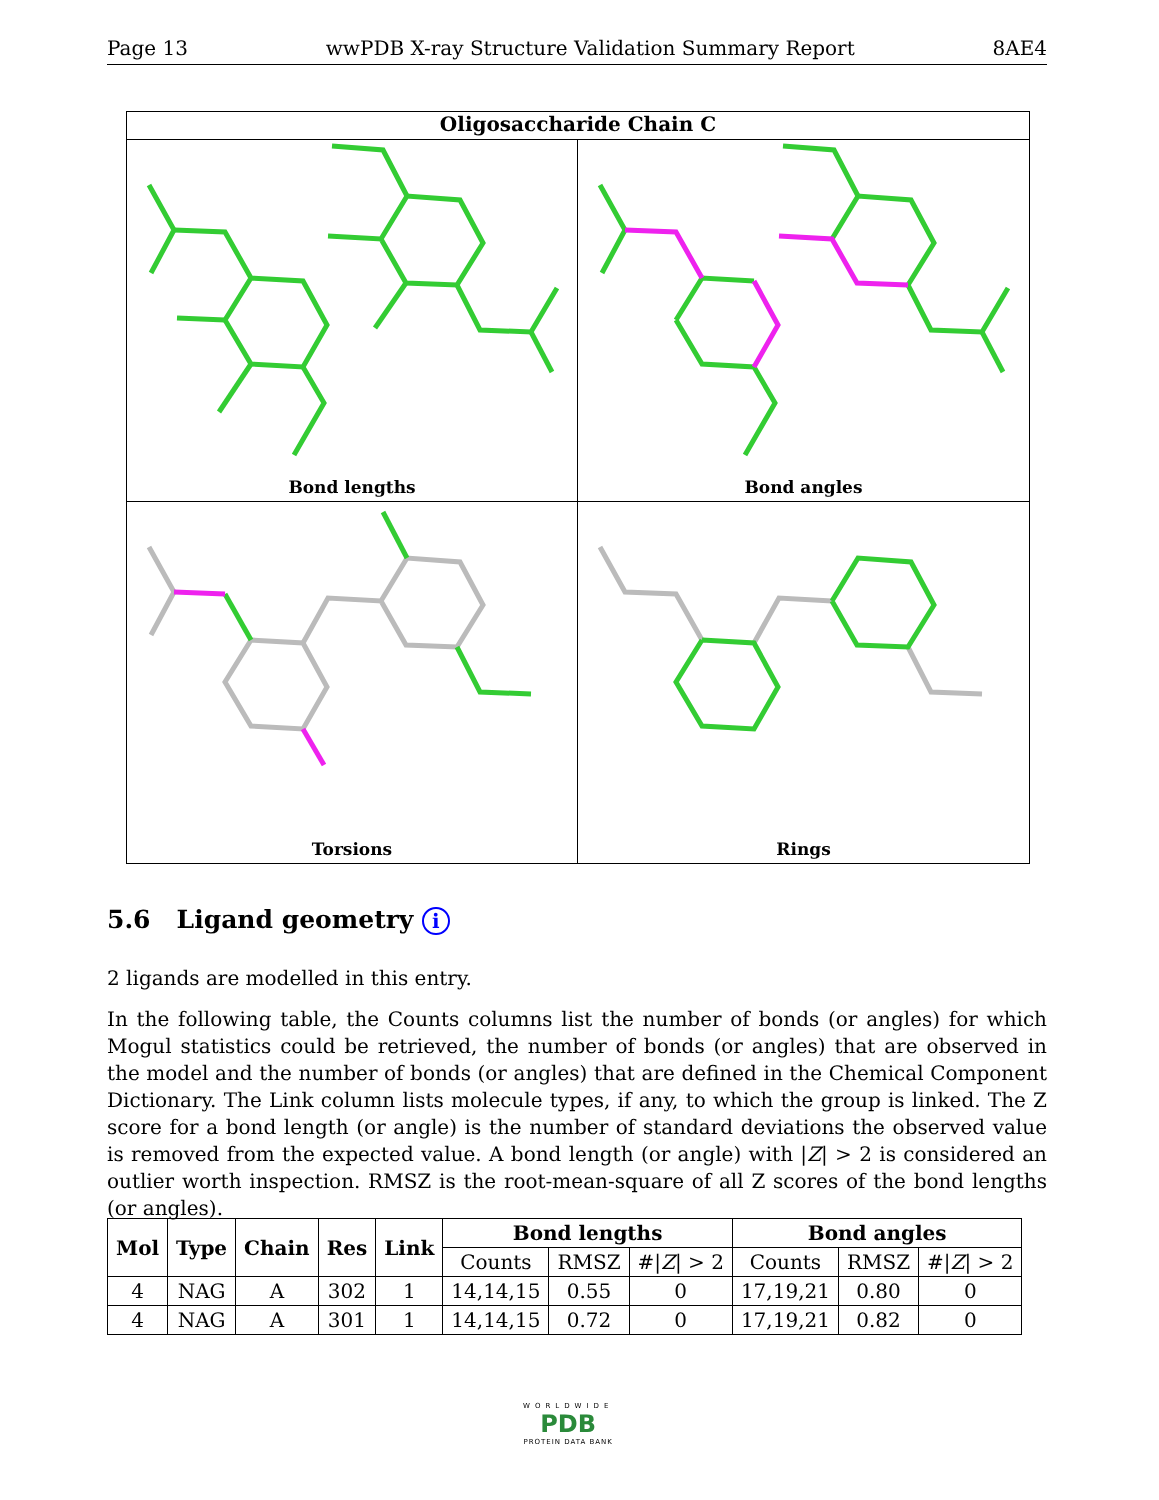Page 13 wwPDB X-ray Structure Validation Summary Report 8AE4
Oligosaccharide Chain C
Bond lengths
Bond angles
Torsions
Rings
5.6 Ligand geometry i
2 ligands are modelled in this entry.
In the following table, the Counts columns list the number of bonds (or angles) for which Mogul statistics could be retrieved, the number of bonds (or angles) that are observed in the model and the number of bonds (or angles) that are defined in the Chemical Component Dictionary. The Link column lists molecule types, if any, to which the group is linked. The Z score for a bond length (or angle) is the number of standard deviations the observed value is removed from the expected value. A bond length (or angle) with |Z| > 2 is considered an outlier worth inspection. RMSZ is the root-mean-square of all Z scores of the bond lengths (or angles).
| Mol | Type | Chain | Res | Link | Bond lengths | | | Bond angles | | |
| --- | --- | --- | --- | --- | --- | --- | --- | --- | --- | --- |
| | | | | | Counts | RMSZ | #/ Z / > 2 | Counts | RMSZ | #/ Z / > 2 |
| 4 | NAG | A | 302 | 1 | 14,14,15 | 0.55 | 0 | 17,19,21 | 0.80 | 0 |
| 4 | NAG | A | 301 | 1 | 14,14,15 | 0.72 | 0 | 17,19,21 | 0.82 | 0 |
WORLDWIDE
PDB
PROTEIN DATA BANK